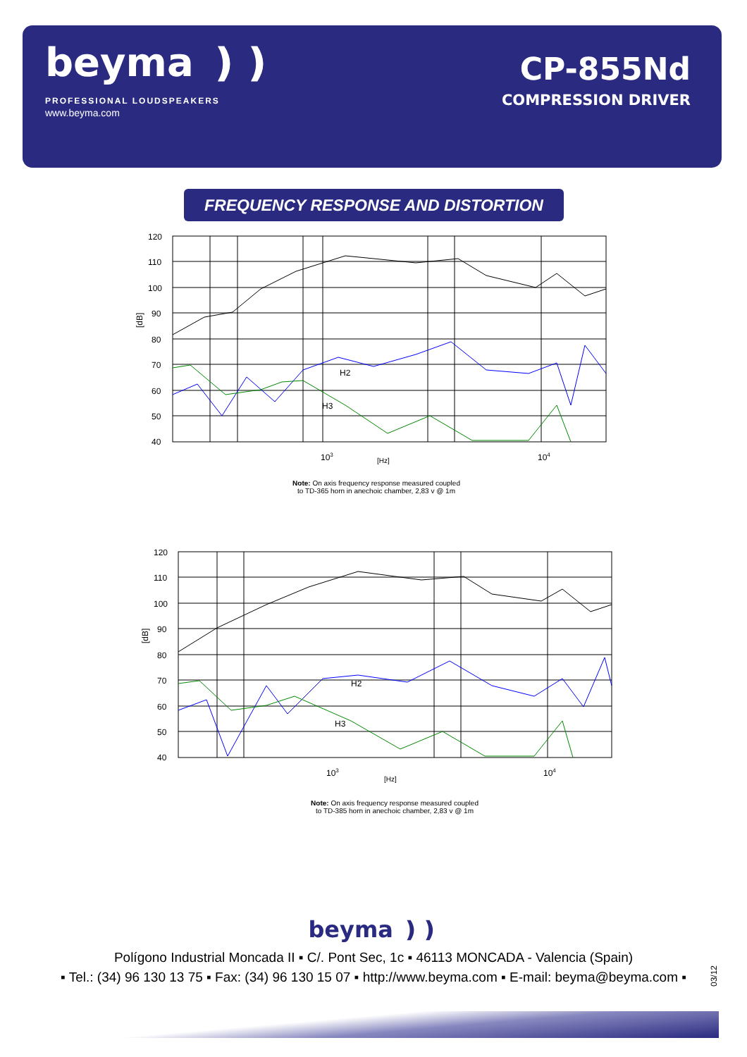beyma ❫❫
PROFESSIONAL LOUDSPEAKERS
www.beyma.com
CP-855Nd
COMPRESSION DRIVER
FREQUENCY RESPONSE AND DISTORTION
120
110
100
90
80
70
60
50
40
[dB]
103
[Hz]
104
H2
H3
Note: On axis frequency response measured coupled
to TD-365 horn in anechoic chamber, 2,83 v @ 1m
120
110
100
90
80
70
60
50
40
[dB]
103
[Hz]
104
H2
H3
Note: On axis frequency response measured coupled
to TD-385 horn in anechoic chamber, 2,83 v @ 1m
beyma ❫❫
Polígono Industrial Moncada II ▪ C/. Pont Sec, 1c ▪ 46113 MONCADA - Valencia (Spain)
▪ Tel.: (34) 96 130 13 75 ▪ Fax: (34) 96 130 15 07 ▪ http://www.beyma.com ▪ E-mail: beyma@beyma.com ▪
03/12